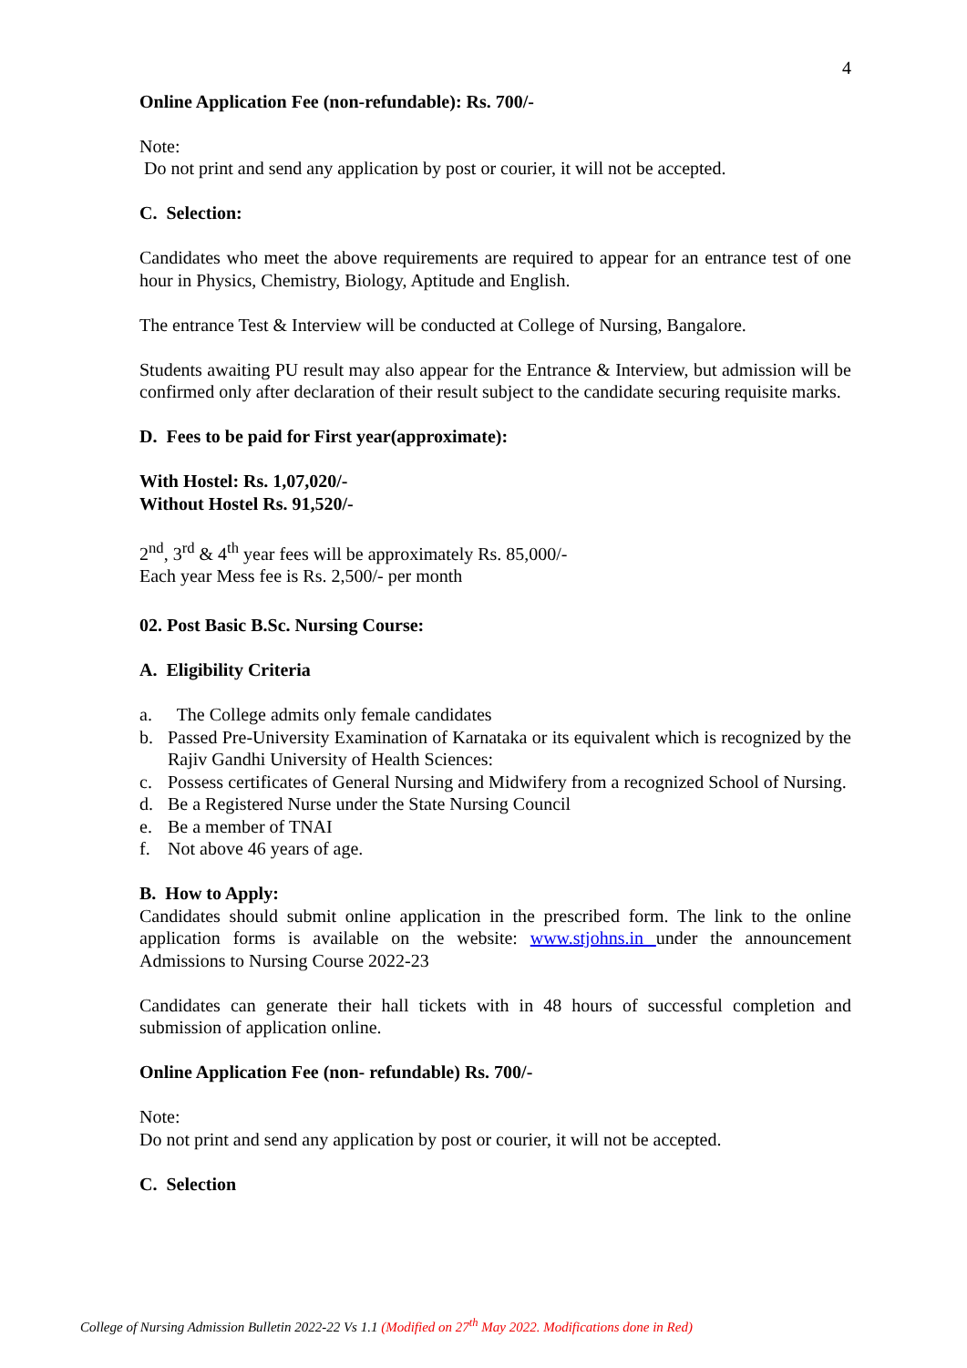4
Online Application Fee (non-refundable): Rs. 700/-
Note:
Do not print and send any application by post or courier, it will not be accepted.
C. Selection:
Candidates who meet the above requirements are required to appear for an entrance test of one hour in Physics, Chemistry, Biology, Aptitude and English.
The entrance Test & Interview will be conducted at College of Nursing, Bangalore.
Students awaiting PU result may also appear for the Entrance & Interview, but admission will be confirmed only after declaration of their result subject to the candidate securing requisite marks.
D. Fees to be paid for First year(approximate):
With Hostel: Rs. 1,07,020/-
Without Hostel Rs. 91,520/-
2<sup>nd</sup>, 3<sup>rd</sup> & 4<sup>th</sup> year fees will be approximately Rs. 85,000/-
Each year Mess fee is Rs. 2,500/- per month
02. Post Basic B.Sc. Nursing Course:
A. Eligibility Criteria
a. The College admits only female candidates
b. Passed Pre-University Examination of Karnataka or its equivalent which is recognized by the Rajiv Gandhi University of Health Sciences:
c. Possess certificates of General Nursing and Midwifery from a recognized School of Nursing.
d. Be a Registered Nurse under the State Nursing Council
e. Be a member of TNAI
f. Not above 46 years of age.
B. How to Apply:
Candidates should submit online application in the prescribed form. The link to the online application forms is available on the website: www.stjohns.in under the announcement Admissions to Nursing Course 2022-23
Candidates can generate their hall tickets with in 48 hours of successful completion and submission of application online.
Online Application Fee (non- refundable) Rs. 700/-
Note:
Do not print and send any application by post or courier, it will not be accepted.
C. Selection
College of Nursing Admission Bulletin 2022-22 Vs 1.1 (Modified on 27<sup>th</sup> May 2022. Modifications done in Red)